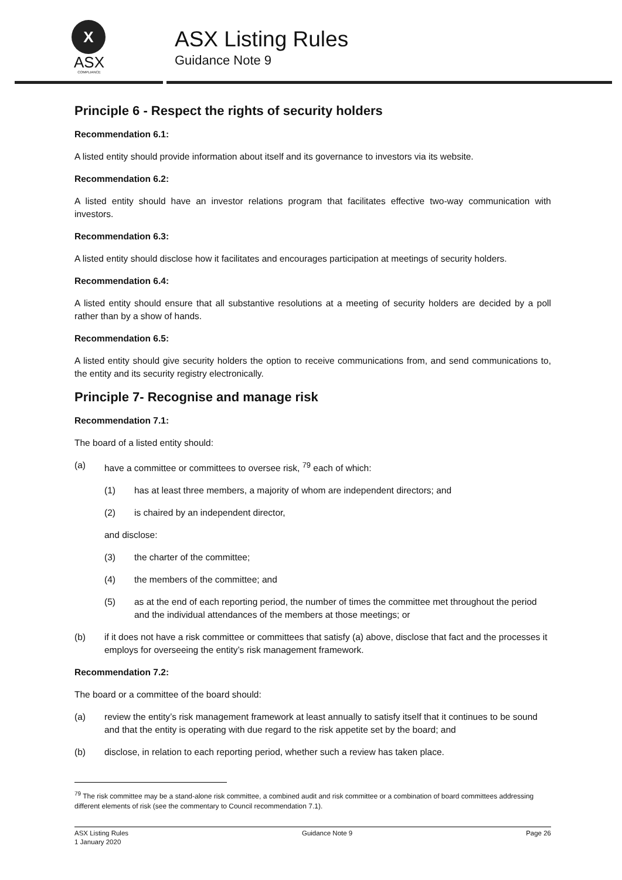X
ASX
COMPLIANCE
ASX Listing Rules
Guidance Note 9
Principle 6 - Respect the rights of security holders
Recommendation 6.1:
A listed entity should provide information about itself and its governance to investors via its website.
Recommendation 6.2:
A listed entity should have an investor relations program that facilitates effective two-way communication with investors.
Recommendation 6.3:
A listed entity should disclose how it facilitates and encourages participation at meetings of security holders.
Recommendation 6.4:
A listed entity should ensure that all substantive resolutions at a meeting of security holders are decided by a poll rather than by a show of hands.
Recommendation 6.5:
A listed entity should give security holders the option to receive communications from, and send communications to, the entity and its security registry electronically.
Principle 7- Recognise and manage risk
Recommendation 7.1:
The board of a listed entity should:
(a) have a committee or committees to oversee risk, <sup>79</sup> each of which:
(1) has at least three members, a majority of whom are independent directors; and
(2) is chaired by an independent director,
and disclose:
(3) the charter of the committee;
(4) the members of the committee; and
(5) as at the end of each reporting period, the number of times the committee met throughout the period and the individual attendances of the members at those meetings; or
(b) if it does not have a risk committee or committees that satisfy (a) above, disclose that fact and the processes it employs for overseeing the entity’s risk management framework.
Recommendation 7.2:
The board or a committee of the board should:
(a) review the entity’s risk management framework at least annually to satisfy itself that it continues to be sound and that the entity is operating with due regard to the risk appetite set by the board; and
(b) disclose, in relation to each reporting period, whether such a review has taken place.
<sup>79</sup> The risk committee may be a stand-alone risk committee, a combined audit and risk committee or a combination of board committees addressing different elements of risk (see the commentary to Council recommendation 7.1).
ASX Listing Rules
1 January 2020 Guidance Note 9 Page 26